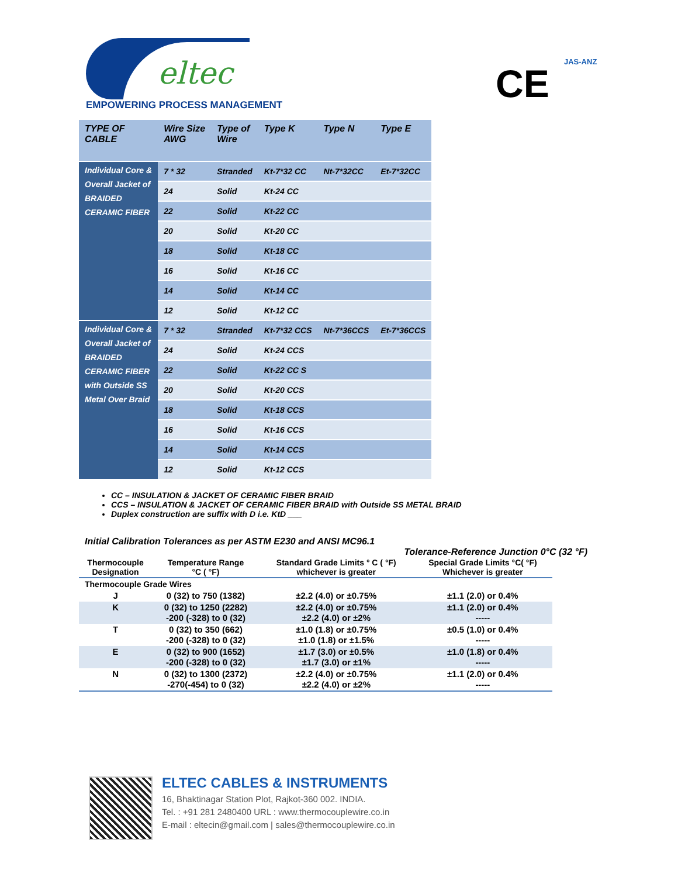eltec
EMPOWERING PROCESS MANAGEMENT CE JAS-ANZ
| TYPE OF CABLE | Wire Size AWG | Type of Wire | Type K | Type N | Type E |
| --- | --- | --- | --- | --- | --- |
| Individual Core & Overall Jacket of BRAIDED CERAMIC FIBER | 7 * 32 | Stranded | Kt-7*32 CC | Nt-7*32CC | Et-7*32CC |
| | 24 | Solid | Kt-24 CC | | |
| | 22 | Solid | Kt-22 CC | | |
| | 20 | Solid | Kt-20 CC | | |
| | 18 | Solid | Kt-18 CC | | |
| | 16 | Solid | Kt-16 CC | | |
| | 14 | Solid | Kt-14 CC | | |
| | 12 | Solid | Kt-12 CC | | |
| Individual Core & Overall Jacket of BRAIDED CERAMIC FIBER with Outside SS Metal Over Braid | 7 * 32 | Stranded | Kt-7*32 CCS | Nt-7*36CCS | Et-7*36CCS |
| | 24 | Solid | Kt-24 CCS | | |
| | 22 | Solid | Kt-22 CC S | | |
| | 20 | Solid | Kt-20 CCS | | |
| | 18 | Solid | Kt-18 CCS | | |
| | 16 | Solid | Kt-16 CCS | | |
| | 14 | Solid | Kt-14 CCS | | |
| | 12 | Solid | Kt-12 CCS | | |
CC – INSULATION & JACKET OF CERAMIC FIBER BRAID
CCS – INSULATION & JACKET OF CERAMIC FIBER BRAID with Outside SS METAL BRAID
Duplex construction are suffix with D i.e. KtD ___
Initial Calibration Tolerances as per ASTM E230 and ANSI MC96.1
Tolerance-Reference Junction 0°C (32 °F)
| Thermocouple Designation | Temperature Range °C ( °F) | Standard Grade Limits ° C ( °F) whichever is greater | Special Grade Limits °C( °F) Whichever is greater |
| --- | --- | --- | --- |
| Thermocouple Grade Wires | | | |
| J | 0 (32) to 750 (1382) | ±2.2 (4.0) or ±0.75% | ±1.1 (2.0) or 0.4% |
| K | 0 (32) to 1250 (2282) -200 (-328) to 0 (32) | ±2.2 (4.0) or ±0.75% ±2.2 (4.0) or ±2% | ±1.1 (2.0) or 0.4% ----- |
| T | 0 (32) to 350 (662) -200 (-328) to 0 (32) | ±1.0 (1.8) or ±0.75% ±1.0 (1.8) or ±1.5% | ±0.5 (1.0) or 0.4% ----- |
| E | 0 (32) to 900 (1652) -200 (-328) to 0 (32) | ±1.7 (3.0) or ±0.5% ±1.7 (3.0) or ±1% | ±1.0 (1.8) or 0.4% ----- |
| N | 0 (32) to 1300 (2372) -270(-454) to 0 (32) | ±2.2 (4.0) or ±0.75% ±2.2 (4.0) or ±2% | ±1.1 (2.0) or 0.4% ----- |
ELTEC CABLES & INSTRUMENTS
16, Bhaktinagar Station Plot, Rajkot-360 002. INDIA.
Tel. : +91 281 2480400 URL : www.thermocouplewire.co.in
E-mail : eltecin@gmail.com | sales@thermocouplewire.co.in